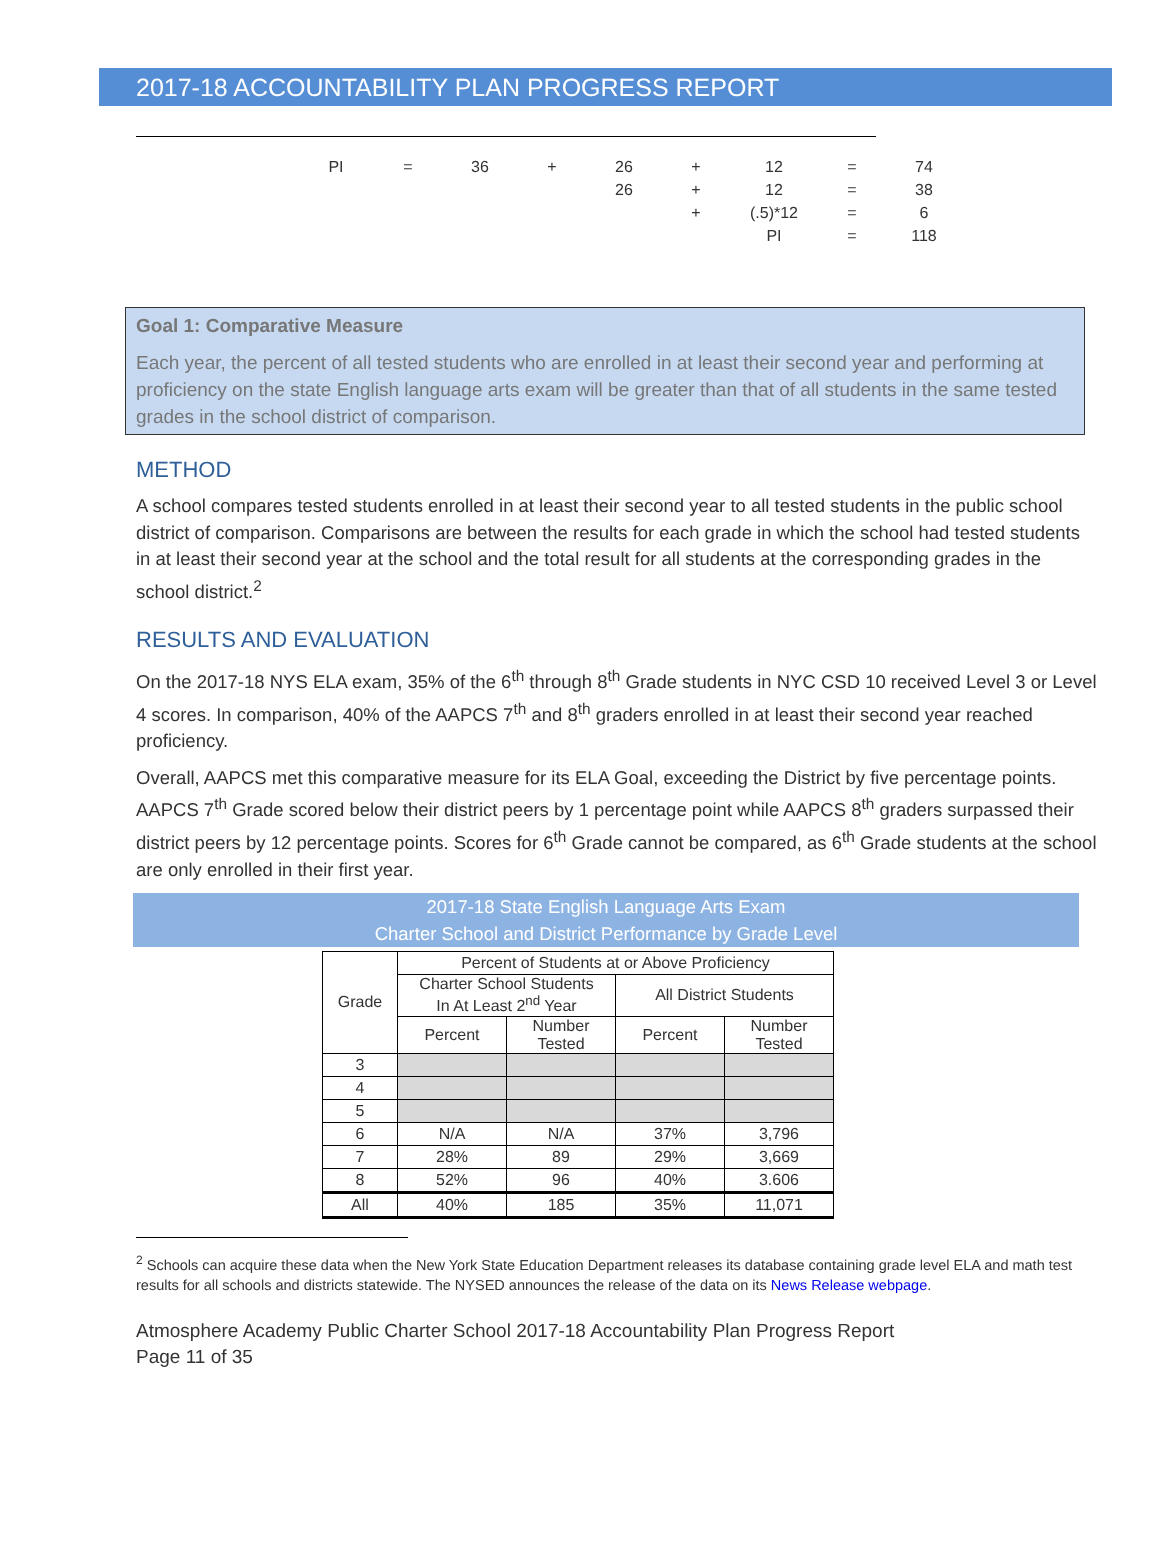2017-18 ACCOUNTABILITY PLAN PROGRESS REPORT
| PI | = | 36 | + | 26 | + | 12 | = | 74 |
| | | | | 26 | + | 12 | = | 38 |
| | | | | | + | (.5)*12 | = | 6 |
| | | | | | | PI | = | 118 |
Goal 1: Comparative Measure
Each year, the percent of all tested students who are enrolled in at least their second year and performing at proficiency on the state English language arts exam will be greater than that of all students in the same tested grades in the school district of comparison.
METHOD
A school compares tested students enrolled in at least their second year to all tested students in the public school district of comparison. Comparisons are between the results for each grade in which the school had tested students in at least their second year at the school and the total result for all students at the corresponding grades in the school district.<sup>2</sup>
RESULTS AND EVALUATION
On the 2017-18 NYS ELA exam, 35% of the 6<sup>th</sup> through 8<sup>th</sup> Grade students in NYC CSD 10 received Level 3 or Level 4 scores. In comparison, 40% of the AAPCS 7<sup>th</sup> and 8<sup>th</sup> graders enrolled in at least their second year reached proficiency.
Overall, AAPCS met this comparative measure for its ELA Goal, exceeding the District by five percentage points. AAPCS 7<sup>th</sup> Grade scored below their district peers by 1 percentage point while AAPCS 8<sup>th</sup> graders surpassed their district peers by 12 percentage points. Scores for 6<sup>th</sup> Grade cannot be compared, as 6<sup>th</sup> Grade students at the school are only enrolled in their first year.
2017-18 State English Language Arts Exam
Charter School and District Performance by Grade Level
| Grade | Percent of Students at or Above Proficiency | | | |
| --- | --- | --- | --- | --- |
| | Charter School Students In At Least 2<sup>nd</sup> Year | | All District Students | |
| | Percent | Number Tested | Percent | Number Tested |
| 3 | | | | |
| 4 | | | | |
| 5 | | | | |
| 6 | N/A | N/A | 37% | 3,796 |
| 7 | 28% | 89 | 29% | 3,669 |
| 8 | 52% | 96 | 40% | 3.606 |
| All | 40% | 185 | 35% | 11,071 |
<sup>2</sup> Schools can acquire these data when the New York State Education Department releases its database containing grade level ELA and math test results for all schools and districts statewide. The NYSED announces the release of the data on its News Release webpage.
Atmosphere Academy Public Charter School 2017-18 Accountability Plan Progress Report
Page 11 of 35